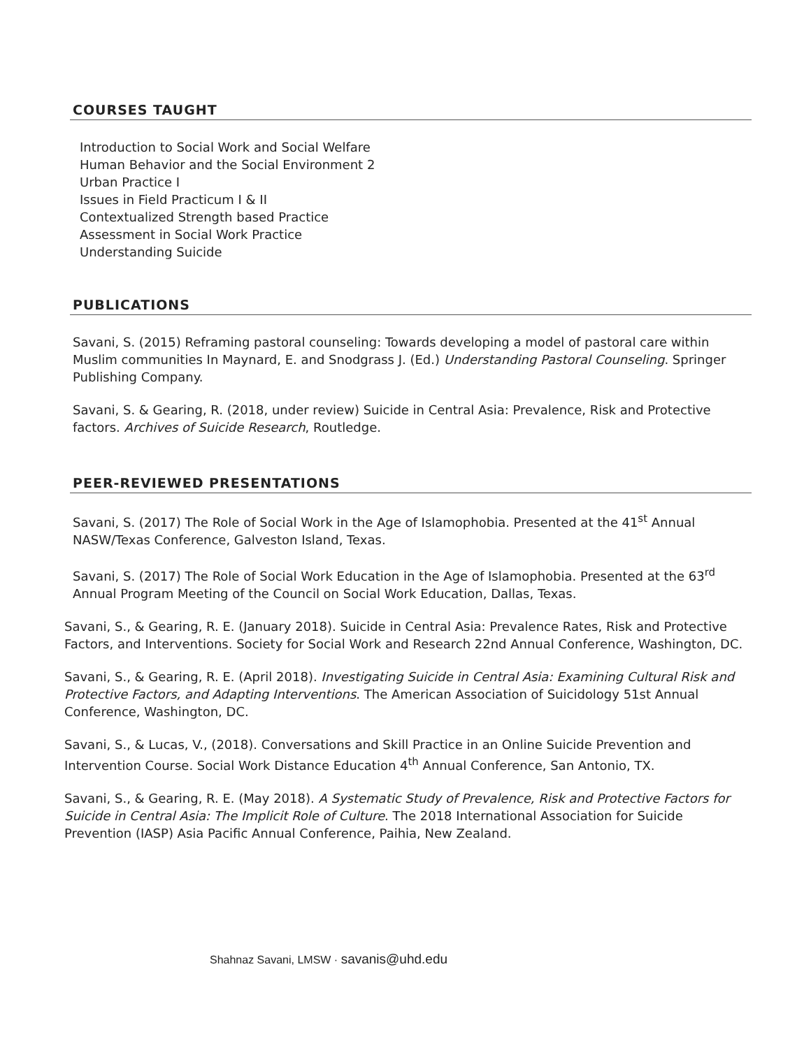COURSES TAUGHT
Introduction to Social Work and Social Welfare
Human Behavior and the Social Environment 2
Urban Practice I
Issues in Field Practicum I & II
Contextualized Strength based Practice
Assessment in Social Work Practice
Understanding Suicide
PUBLICATIONS
Savani, S. (2015) Reframing pastoral counseling: Towards developing a model of pastoral care within Muslim communities In Maynard, E. and Snodgrass J. (Ed.) Understanding Pastoral Counseling. Springer Publishing Company.
Savani, S. & Gearing, R. (2018, under review) Suicide in Central Asia: Prevalence, Risk and Protective factors. Archives of Suicide Research, Routledge.
PEER-REVIEWED PRESENTATIONS
Savani, S. (2017) The Role of Social Work in the Age of Islamophobia. Presented at the 41<sup>st</sup> Annual NASW/Texas Conference, Galveston Island, Texas.
Savani, S. (2017) The Role of Social Work Education in the Age of Islamophobia. Presented at the 63<sup>rd</sup> Annual Program Meeting of the Council on Social Work Education, Dallas, Texas.
Savani, S., & Gearing, R. E. (January 2018). Suicide in Central Asia: Prevalence Rates, Risk and Protective Factors, and Interventions. Society for Social Work and Research 22nd Annual Conference, Washington, DC.
Savani, S., & Gearing, R. E. (April 2018). Investigating Suicide in Central Asia: Examining Cultural Risk and Protective Factors, and Adapting Interventions. The American Association of Suicidology 51st Annual Conference, Washington, DC.
Savani, S., & Lucas, V., (2018). Conversations and Skill Practice in an Online Suicide Prevention and Intervention Course. Social Work Distance Education 4<sup>th</sup> Annual Conference, San Antonio, TX.
Savani, S., & Gearing, R. E. (May 2018). A Systematic Study of Prevalence, Risk and Protective Factors for Suicide in Central Asia: The Implicit Role of Culture. The 2018 International Association for Suicide Prevention (IASP) Asia Pacific Annual Conference, Paihia, New Zealand.
Shahnaz Savani, LMSW · savanis@uhd.edu